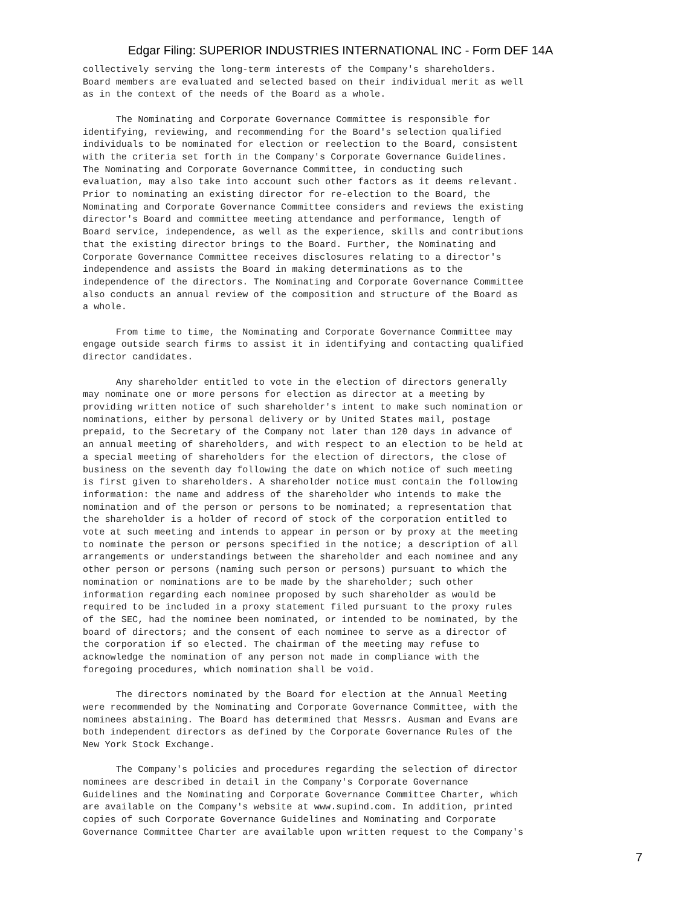Edgar Filing: SUPERIOR INDUSTRIES INTERNATIONAL INC - Form DEF 14A
collectively serving the long-term interests of the Company's shareholders.
Board members are evaluated and selected based on their individual merit as well
as in the context of the needs of the Board as a whole.

      The Nominating and Corporate Governance Committee is responsible for
identifying, reviewing, and recommending for the Board's selection qualified
individuals to be nominated for election or reelection to the Board, consistent
with the criteria set forth in the Company's Corporate Governance Guidelines.
The Nominating and Corporate Governance Committee, in conducting such
evaluation, may also take into account such other factors as it deems relevant.
Prior to nominating an existing director for re-election to the Board, the
Nominating and Corporate Governance Committee considers and reviews the existing
director's Board and committee meeting attendance and performance, length of
Board service, independence, as well as the experience, skills and contributions
that the existing director brings to the Board. Further, the Nominating and
Corporate Governance Committee receives disclosures relating to a director's
independence and assists the Board in making determinations as to the
independence of the directors. The Nominating and Corporate Governance Committee
also conducts an annual review of the composition and structure of the Board as
a whole.

      From time to time, the Nominating and Corporate Governance Committee may
engage outside search firms to assist it in identifying and contacting qualified
director candidates.

      Any shareholder entitled to vote in the election of directors generally
may nominate one or more persons for election as director at a meeting by
providing written notice of such shareholder's intent to make such nomination or
nominations, either by personal delivery or by United States mail, postage
prepaid, to the Secretary of the Company not later than 120 days in advance of
an annual meeting of shareholders, and with respect to an election to be held at
a special meeting of shareholders for the election of directors, the close of
business on the seventh day following the date on which notice of such meeting
is first given to shareholders. A shareholder notice must contain the following
information: the name and address of the shareholder who intends to make the
nomination and of the person or persons to be nominated; a representation that
the shareholder is a holder of record of stock of the corporation entitled to
vote at such meeting and intends to appear in person or by proxy at the meeting
to nominate the person or persons specified in the notice; a description of all
arrangements or understandings between the shareholder and each nominee and any
other person or persons (naming such person or persons) pursuant to which the
nomination or nominations are to be made by the shareholder; such other
information regarding each nominee proposed by such shareholder as would be
required to be included in a proxy statement filed pursuant to the proxy rules
of the SEC, had the nominee been nominated, or intended to be nominated, by the
board of directors; and the consent of each nominee to serve as a director of
the corporation if so elected. The chairman of the meeting may refuse to
acknowledge the nomination of any person not made in compliance with the
foregoing procedures, which nomination shall be void.

      The directors nominated by the Board for election at the Annual Meeting
were recommended by the Nominating and Corporate Governance Committee, with the
nominees abstaining. The Board has determined that Messrs. Ausman and Evans are
both independent directors as defined by the Corporate Governance Rules of the
New York Stock Exchange.

      The Company's policies and procedures regarding the selection of director
nominees are described in detail in the Company's Corporate Governance
Guidelines and the Nominating and Corporate Governance Committee Charter, which
are available on the Company's website at www.supind.com. In addition, printed
copies of such Corporate Governance Guidelines and Nominating and Corporate
Governance Committee Charter are available upon written request to the Company's
7